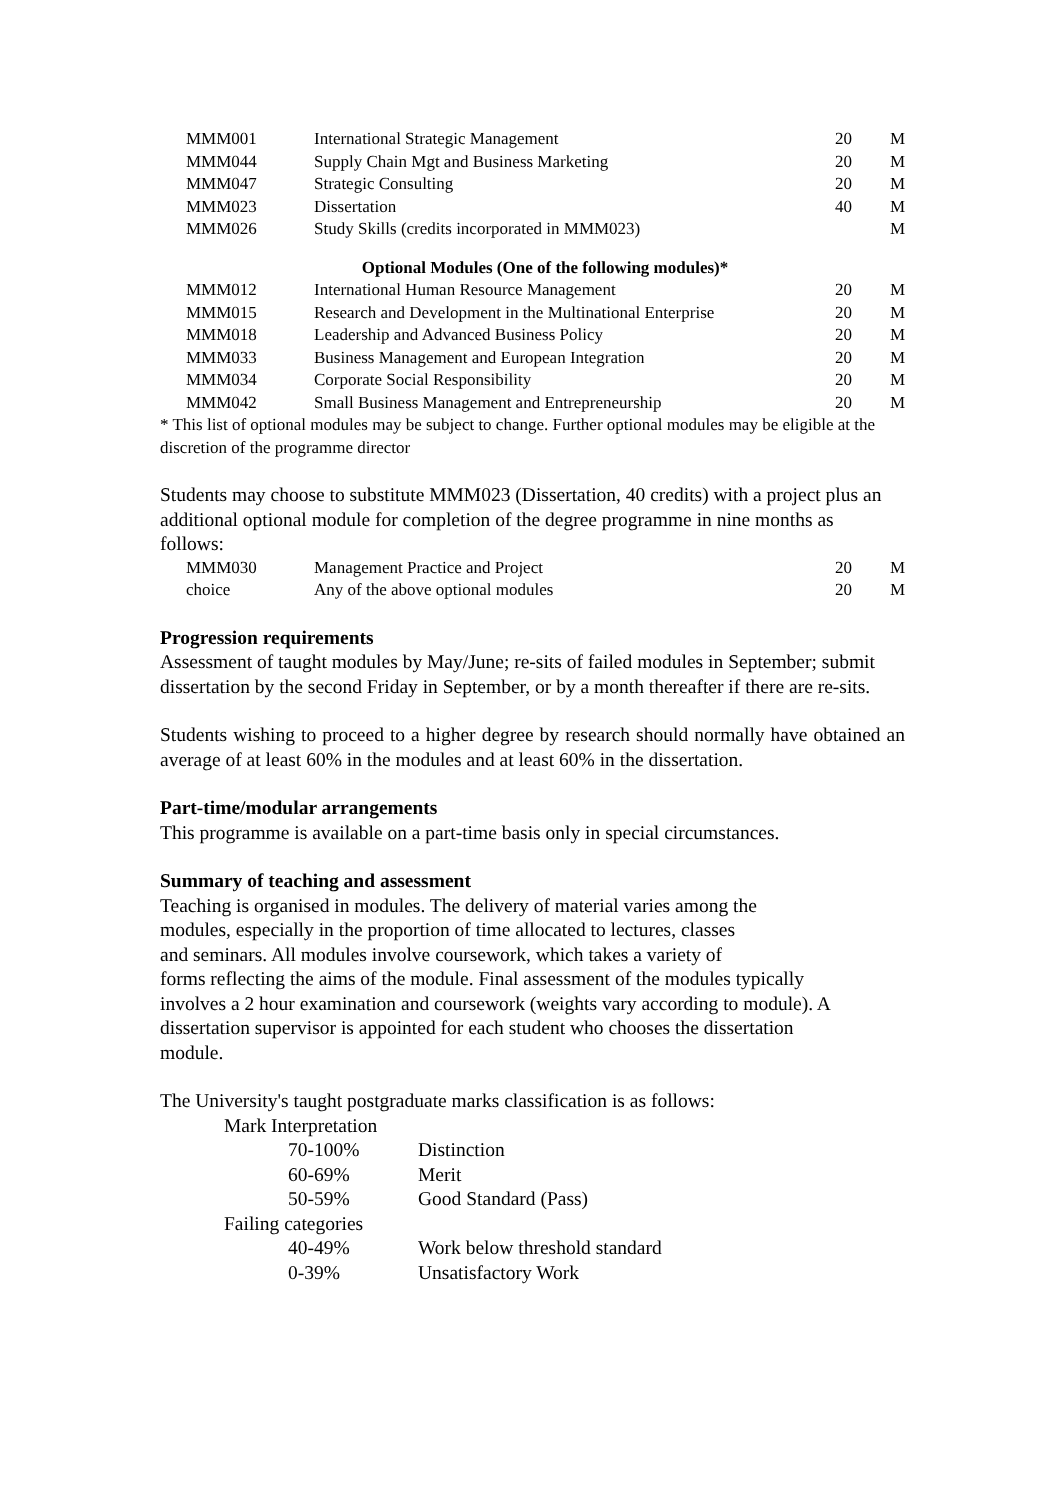| MMM001 | International Strategic Management | 20 | M |
| MMM044 | Supply Chain Mgt and Business Marketing | 20 | M |
| MMM047 | Strategic Consulting | 20 | M |
| MMM023 | Dissertation | 40 | M |
| MMM026 | Study Skills (credits incorporated in MMM023) | | M |
| Optional Modules (One of the following modules)* | | | |
| MMM012 | International Human Resource Management | 20 | M |
| MMM015 | Research and Development in the Multinational Enterprise | 20 | M |
| MMM018 | Leadership and Advanced Business Policy | 20 | M |
| MMM033 | Business Management and European Integration | 20 | M |
| MMM034 | Corporate Social Responsibility | 20 | M |
| MMM042 | Small Business Management and Entrepreneurship | 20 | M |
* This list of optional modules may be subject to change. Further optional modules may be eligible at the discretion of the programme director
Students may choose to substitute MMM023 (Dissertation, 40 credits) with a project plus an additional optional module for completion of the degree programme in nine months as follows:
| MMM030 | Management Practice and Project | 20 | M |
| choice | Any of the above optional modules | 20 | M |
Progression requirements
Assessment of taught modules by May/June; re-sits of failed modules in September; submit dissertation by the second Friday in September, or by a month thereafter if there are re-sits.
Students wishing to proceed to a higher degree by research should normally have obtained an average of at least 60% in the modules and at least 60% in the dissertation.
Part-time/modular arrangements
This programme is available on a part-time basis only in special circumstances.
Summary of teaching and assessment
Teaching is organised in modules. The delivery of material varies among the
modules, especially in the proportion of time allocated to lectures, classes
and seminars. All modules involve coursework, which takes a variety of
forms reflecting the aims of the module. Final assessment of the modules typically
involves a 2 hour examination and coursework (weights vary according to module). A
dissertation supervisor is appointed for each student who chooses the dissertation
module.
The University's taught postgraduate marks classification is as follows:
| Mark Interpretation | |
| 70-100% | Distinction |
| 60-69% | Merit |
| 50-59% | Good Standard (Pass) |
| Failing categories | |
| 40-49% | Work below threshold standard |
| 0-39% | Unsatisfactory Work |